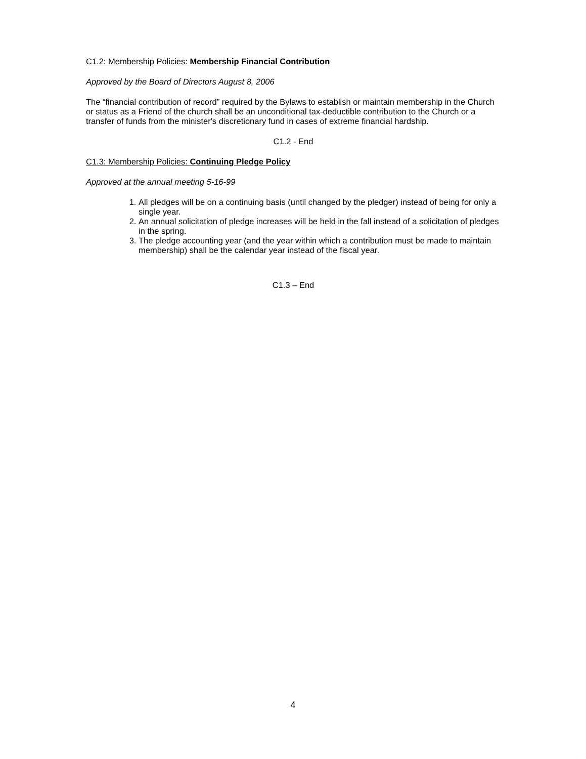C1.2: Membership Policies: Membership Financial Contribution
Approved by the Board of Directors August 8, 2006
The “financial contribution of record” required by the Bylaws to establish or maintain membership in the Church or status as a Friend of the church shall be an unconditional tax-deductible contribution to the Church or a transfer of funds from the minister's discretionary fund in cases of extreme financial hardship.
C1.2 - End
C1.3: Membership Policies: Continuing Pledge Policy
Approved at the annual meeting 5-16-99
1. All pledges will be on a continuing basis (until changed by the pledger) instead of being for only a single year.
2. An annual solicitation of pledge increases will be held in the fall instead of a solicitation of pledges in the spring.
3. The pledge accounting year (and the year within which a contribution must be made to maintain membership) shall be the calendar year instead of the fiscal year.
C1.3 – End
4